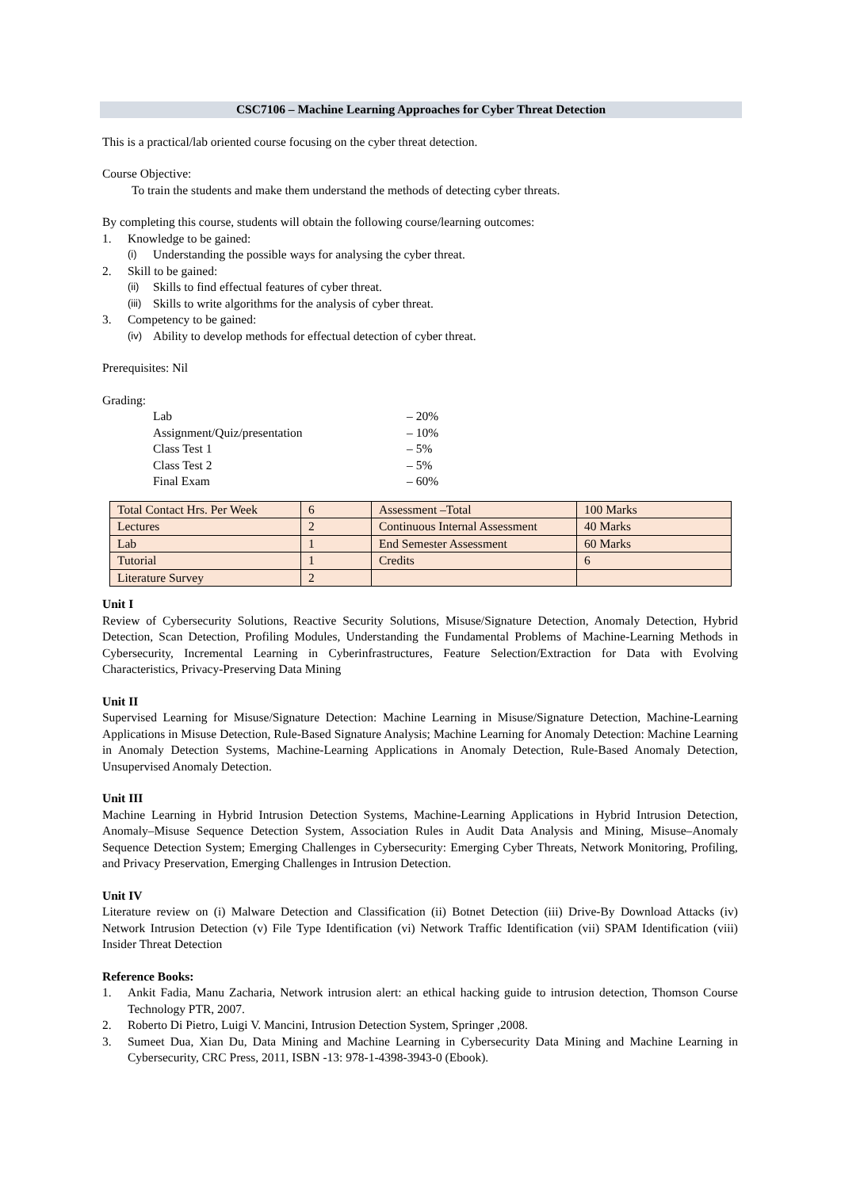CSC7106 – Machine Learning Approaches for Cyber Threat Detection
This is a practical/lab oriented course focusing on the cyber threat detection.
Course Objective:
To train the students and make them understand the methods of detecting cyber threats.
By completing this course, students will obtain the following course/learning outcomes:
1. Knowledge to be gained:
(i) Understanding the possible ways for analysing the cyber threat.
2. Skill to be gained:
(ii) Skills to find effectual features of cyber threat.
(iii) Skills to write algorithms for the analysis of cyber threat.
3. Competency to be gained:
(iv) Ability to develop methods for effectual detection of cyber threat.
Prerequisites: Nil
Grading:
Lab – 20%
Assignment/Quiz/presentation – 10%
Class Test 1 – 5%
Class Test 2 – 5%
Final Exam – 60%
| Total Contact Hrs. Per Week | 6 | Assessment –Total | 100 Marks |
| Lectures | 2 | Continuous Internal Assessment | 40 Marks |
| Lab | 1 | End Semester Assessment | 60 Marks |
| Tutorial | 1 | Credits | 6 |
| Literature Survey | 2 | | |
Unit I
Review of Cybersecurity Solutions, Reactive Security Solutions, Misuse/Signature Detection, Anomaly Detection, Hybrid Detection, Scan Detection, Profiling Modules, Understanding the Fundamental Problems of Machine-Learning Methods in Cybersecurity, Incremental Learning in Cyberinfrastructures, Feature Selection/Extraction for Data with Evolving Characteristics, Privacy-Preserving Data Mining
Unit II
Supervised Learning for Misuse/Signature Detection: Machine Learning in Misuse/Signature Detection, Machine-Learning Applications in Misuse Detection, Rule-Based Signature Analysis; Machine Learning for Anomaly Detection: Machine Learning in Anomaly Detection Systems, Machine-Learning Applications in Anomaly Detection, Rule-Based Anomaly Detection, Unsupervised Anomaly Detection.
Unit III
Machine Learning in Hybrid Intrusion Detection Systems, Machine-Learning Applications in Hybrid Intrusion Detection, Anomaly–Misuse Sequence Detection System, Association Rules in Audit Data Analysis and Mining, Misuse–Anomaly Sequence Detection System; Emerging Challenges in Cybersecurity: Emerging Cyber Threats, Network Monitoring, Profiling, and Privacy Preservation, Emerging Challenges in Intrusion Detection.
Unit IV
Literature review on (i) Malware Detection and Classification (ii) Botnet Detection (iii) Drive-By Download Attacks (iv) Network Intrusion Detection (v) File Type Identification (vi) Network Traffic Identification (vii) SPAM Identification (viii) Insider Threat Detection
Reference Books:
1. Ankit Fadia, Manu Zacharia, Network intrusion alert: an ethical hacking guide to intrusion detection, Thomson Course Technology PTR, 2007.
2. Roberto Di Pietro, Luigi V. Mancini, Intrusion Detection System, Springer ,2008.
3. Sumeet Dua, Xian Du, Data Mining and Machine Learning in Cybersecurity Data Mining and Machine Learning in Cybersecurity, CRC Press, 2011, ISBN -13: 978-1-4398-3943-0 (Ebook).